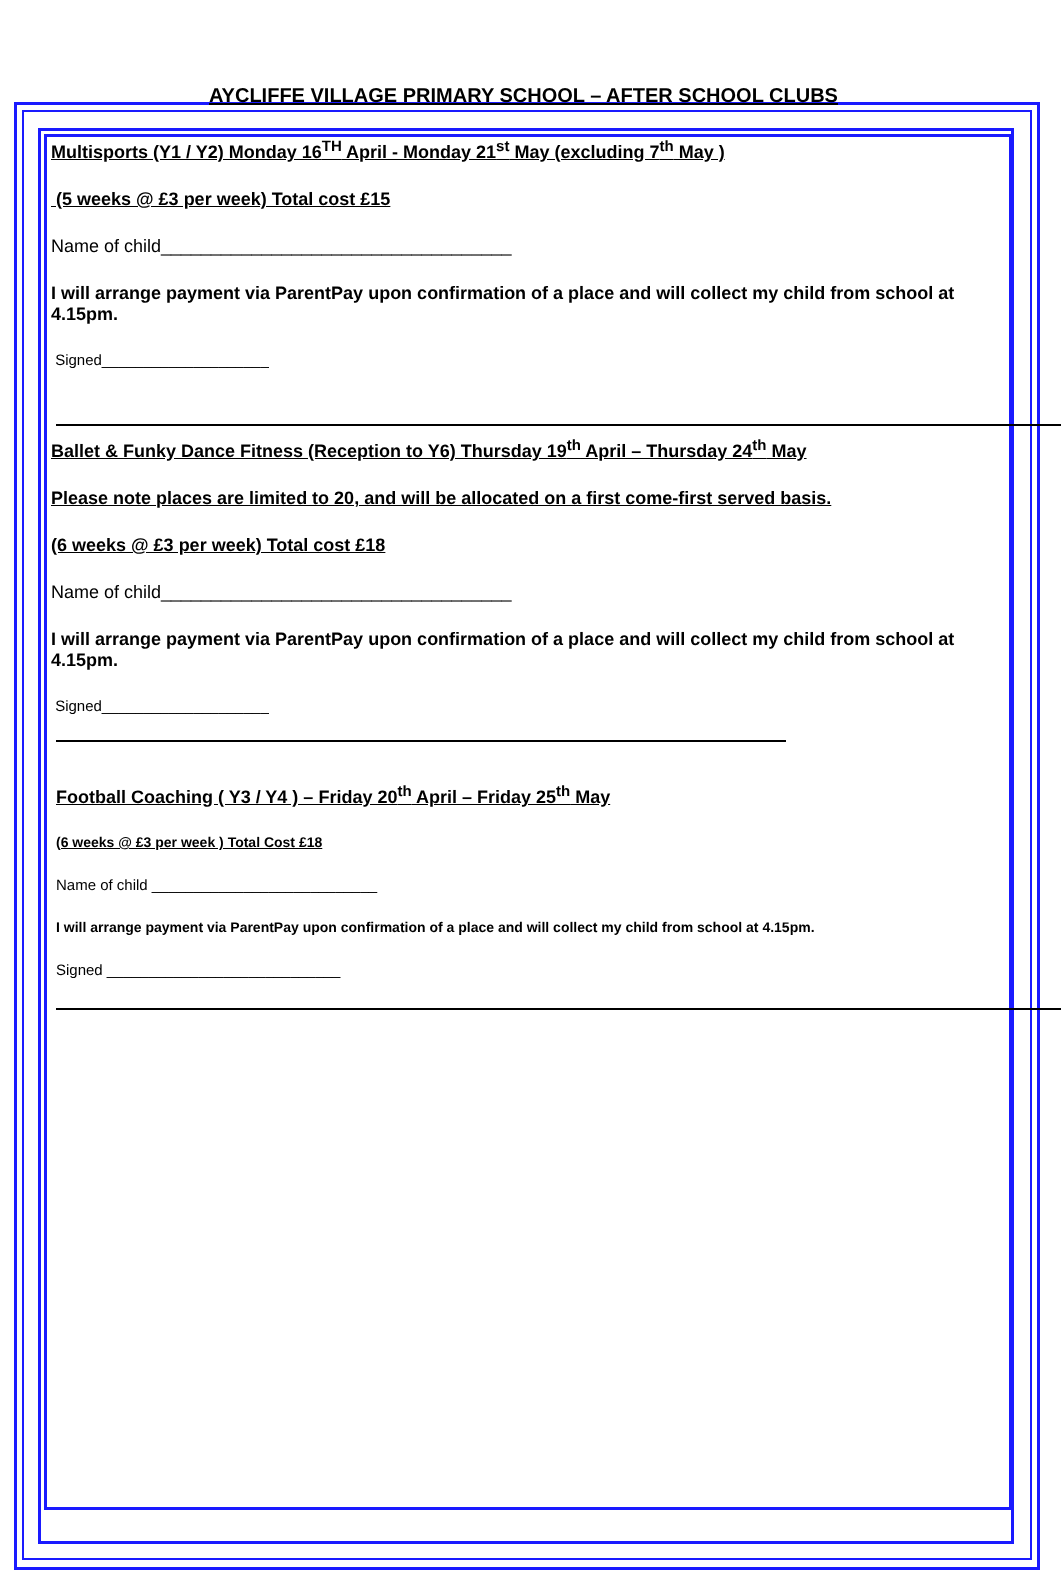AYCLIFFE VILLAGE PRIMARY SCHOOL – AFTER SCHOOL CLUBS
Multisports (Y1 / Y2) Monday 16<sup>TH</sup> April - Monday 21<sup>st</sup> May (excluding 7<sup>th</sup> May )
(5 weeks @ £3 per week) Total cost £15
Name of child___________________________________
I will arrange payment via ParentPay upon confirmation of a place and will collect my child from school at 4.15pm.
Signed____________________
Ballet & Funky Dance Fitness (Reception to Y6) Thursday 19<sup>th</sup> April – Thursday 24<sup>th</sup> May
Please note places are limited to 20, and will be allocated on a first come-first served basis.
(6 weeks @ £3 per week) Total cost £18
Name of child___________________________________
I will arrange payment via ParentPay upon confirmation of a place and will collect my child from school at 4.15pm.
Signed____________________
Football Coaching ( Y3 / Y4 ) – Friday 20<sup>th</sup> April – Friday 25<sup>th</sup> May
(6 weeks @ £3 per week ) Total Cost £18
Name of child ___________________________
I will arrange payment via ParentPay upon confirmation of a place and will collect my child from school at 4.15pm.
Signed ____________________________